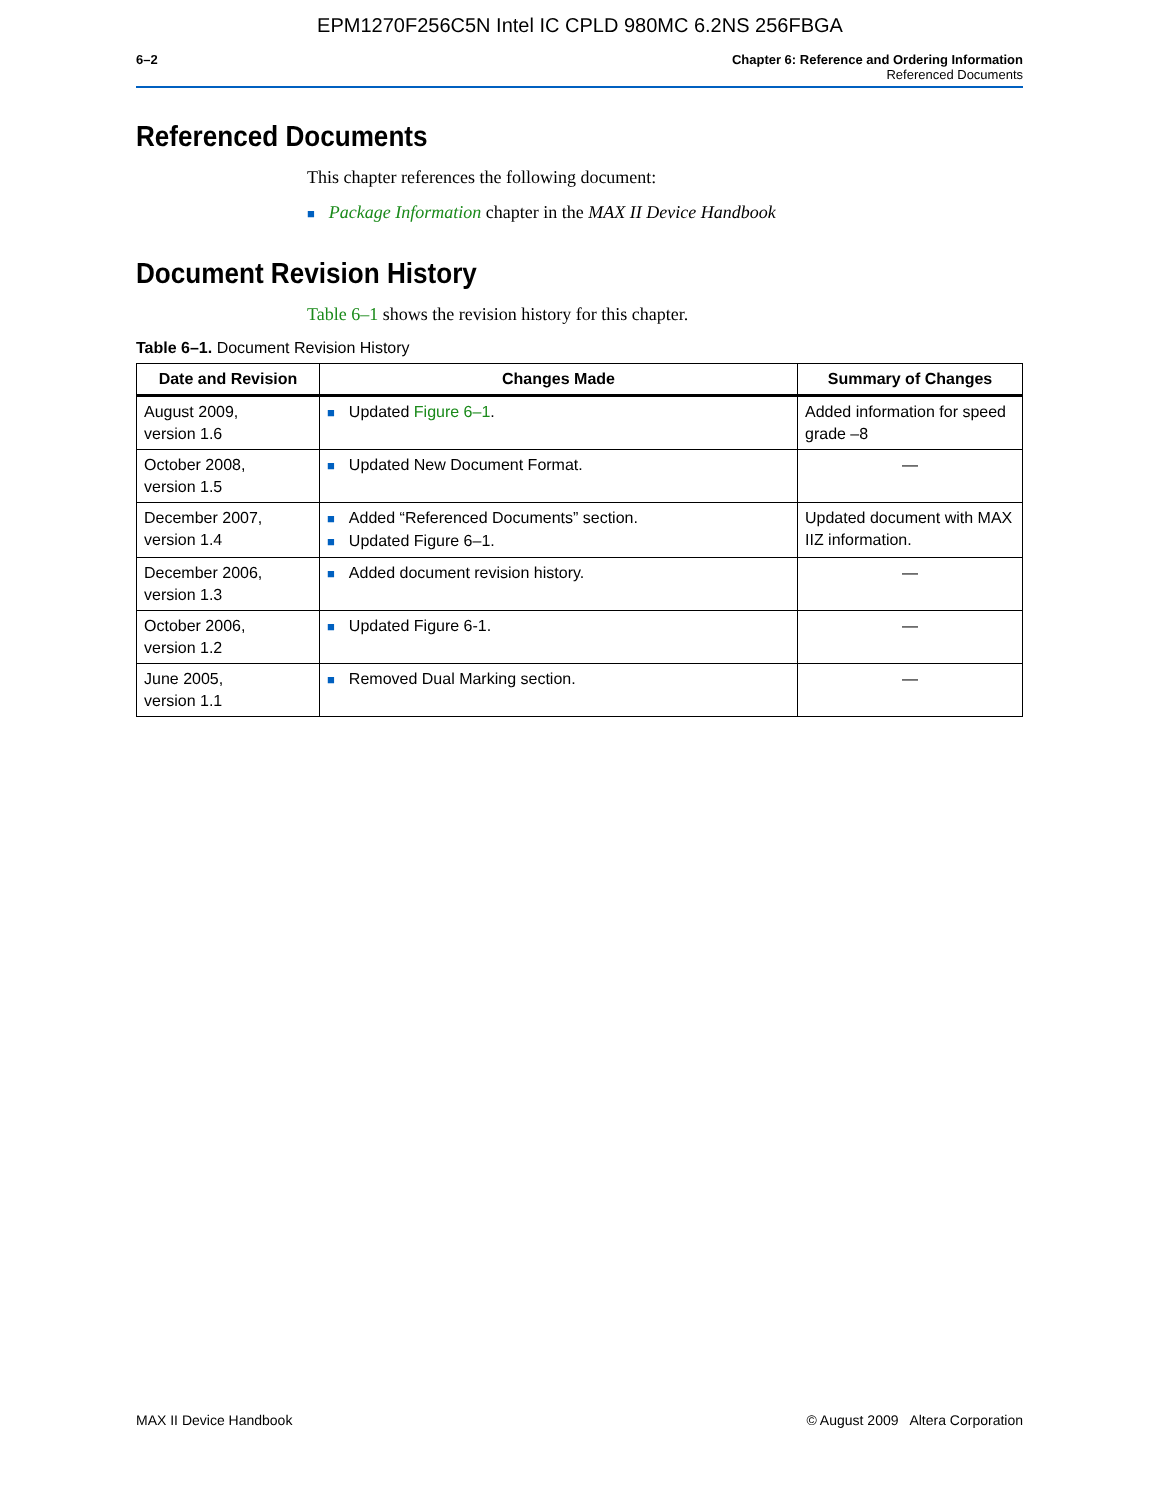EPM1270F256C5N Intel IC CPLD 980MC 6.2NS 256FBGA
6–2 Chapter 6: Reference and Ordering Information
Referenced Documents
Referenced Documents
This chapter references the following document:
■ Package Information chapter in the MAX II Device Handbook
Document Revision History
Table 6–1 shows the revision history for this chapter.
Table 6–1. Document Revision History
| Date and Revision | Changes Made | Summary of Changes |
| --- | --- | --- |
| August 2009, version 1.6 | ■ Updated Figure 6–1 . | Added information for speed grade –8 |
| October 2008, version 1.5 | ■ Updated New Document Format. | — |
| December 2007, version 1.4 | ■ Added “Referenced Documents” section. ■ Updated Figure 6–1. | Updated document with MAX IIZ information. |
| December 2006, version 1.3 | ■ Added document revision history. | — |
| October 2006, version 1.2 | ■ Updated Figure 6-1. | — |
| June 2005, version 1.1 | ■ Removed Dual Marking section. | — |
MAX II Device Handbook © August 2009 Altera Corporation